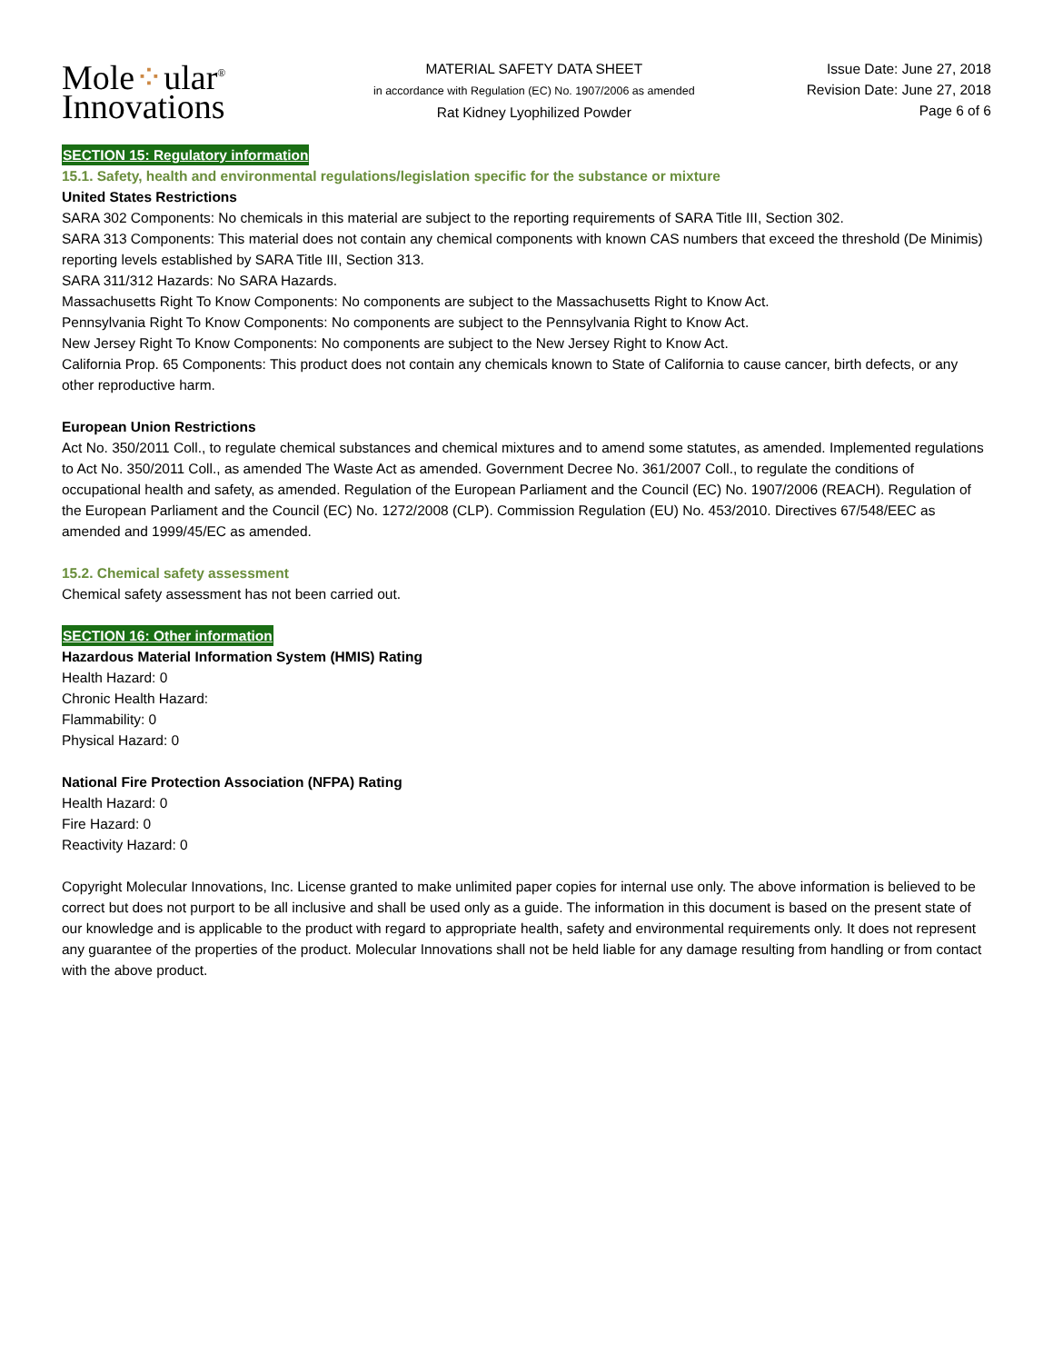Mole⁘ular<sup>®</sup>
Innovations
MATERIAL SAFETY DATA SHEET
in accordance with Regulation (EC) No. 1907/2006 as amended
Rat Kidney Lyophilized Powder
Issue Date: June 27, 2018
Revision Date: June 27, 2018
Page 6 of 6
SECTION 15: Regulatory information
15.1. Safety, health and environmental regulations/legislation specific for the substance or mixture
United States Restrictions
SARA 302 Components: No chemicals in this material are subject to the reporting requirements of SARA Title III, Section 302.
SARA 313 Components: This material does not contain any chemical components with known CAS numbers that exceed the threshold (De Minimis) reporting levels established by SARA Title III, Section 313.
SARA 311/312 Hazards: No SARA Hazards.
Massachusetts Right To Know Components: No components are subject to the Massachusetts Right to Know Act.
Pennsylvania Right To Know Components: No components are subject to the Pennsylvania Right to Know Act.
New Jersey Right To Know Components: No components are subject to the New Jersey Right to Know Act.
California Prop. 65 Components: This product does not contain any chemicals known to State of California to cause cancer, birth defects, or any other reproductive harm.
European Union Restrictions
Act No. 350/2011 Coll., to regulate chemical substances and chemical mixtures and to amend some statutes, as amended. Implemented regulations to Act No. 350/2011 Coll., as amended The Waste Act as amended. Government Decree No. 361/2007 Coll., to regulate the conditions of occupational health and safety, as amended. Regulation of the European Parliament and the Council (EC) No. 1907/2006 (REACH). Regulation of the European Parliament and the Council (EC) No. 1272/2008 (CLP). Commission Regulation (EU) No. 453/2010. Directives 67/548/EEC as amended and 1999/45/EC as amended.
15.2. Chemical safety assessment
Chemical safety assessment has not been carried out.
SECTION 16: Other information
Hazardous Material Information System (HMIS) Rating
Health Hazard: 0
Chronic Health Hazard:
Flammability: 0
Physical Hazard: 0
National Fire Protection Association (NFPA) Rating
Health Hazard: 0
Fire Hazard: 0
Reactivity Hazard: 0
Copyright Molecular Innovations, Inc. License granted to make unlimited paper copies for internal use only. The above information is believed to be correct but does not purport to be all inclusive and shall be used only as a guide. The information in this document is based on the present state of our knowledge and is applicable to the product with regard to appropriate health, safety and environmental requirements only. It does not represent any guarantee of the properties of the product. Molecular Innovations shall not be held liable for any damage resulting from handling or from contact with the above product.